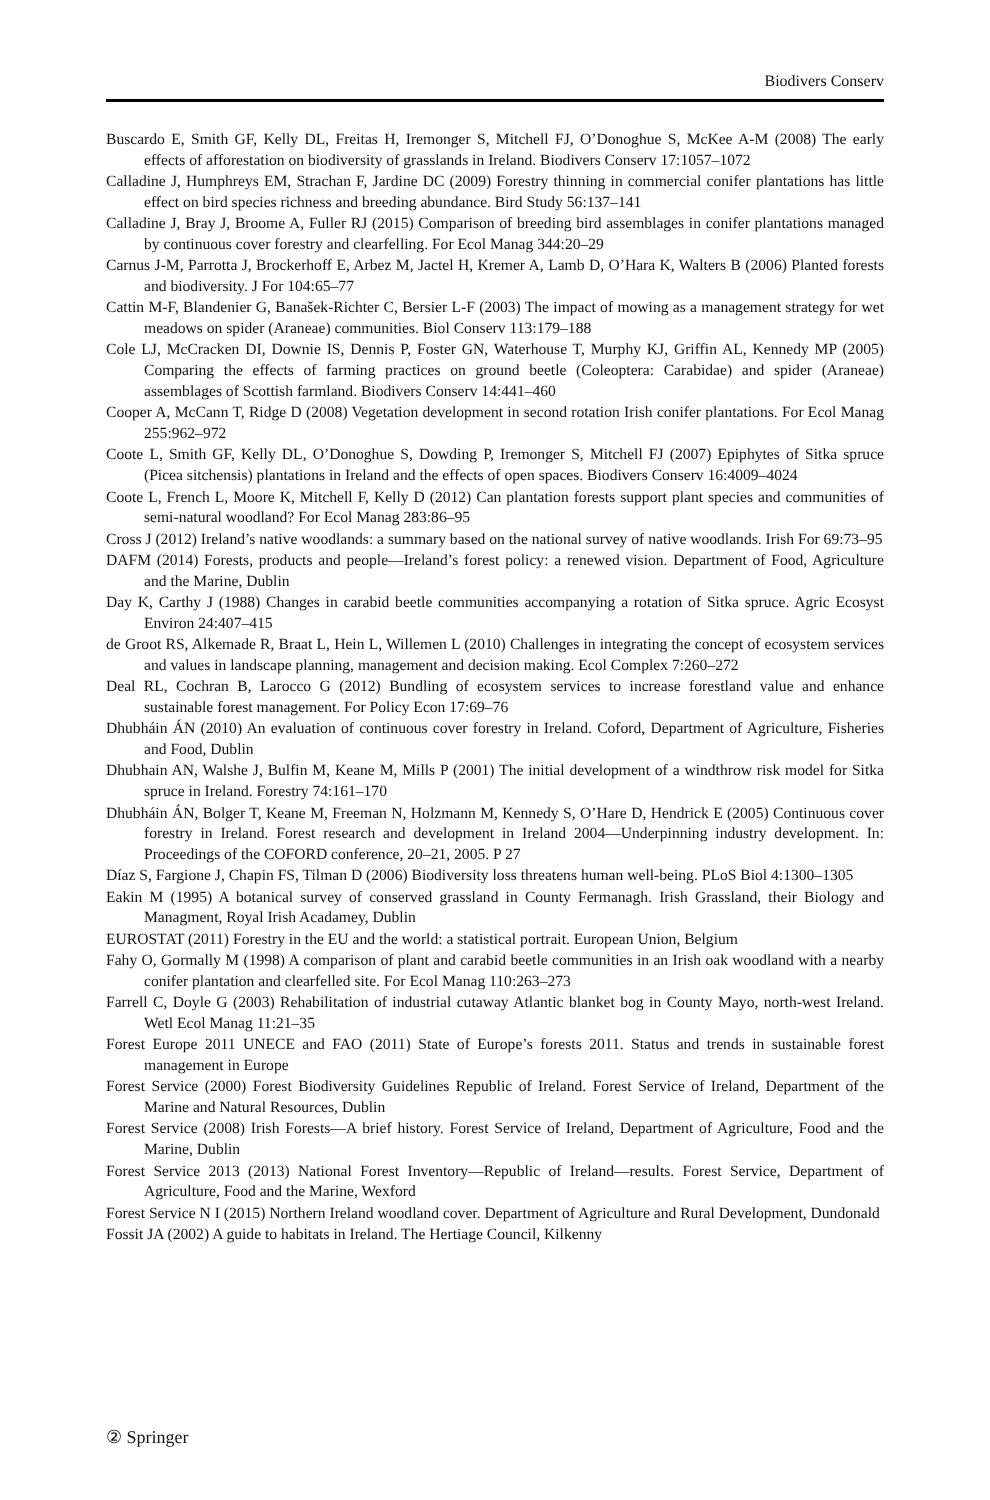Biodivers Conserv
Buscardo E, Smith GF, Kelly DL, Freitas H, Iremonger S, Mitchell FJ, O’Donoghue S, McKee A-M (2008) The early effects of afforestation on biodiversity of grasslands in Ireland. Biodivers Conserv 17:1057–1072
Calladine J, Humphreys EM, Strachan F, Jardine DC (2009) Forestry thinning in commercial conifer plantations has little effect on bird species richness and breeding abundance. Bird Study 56:137–141
Calladine J, Bray J, Broome A, Fuller RJ (2015) Comparison of breeding bird assemblages in conifer plantations managed by continuous cover forestry and clearfelling. For Ecol Manag 344:20–29
Carnus J-M, Parrotta J, Brockerhoff E, Arbez M, Jactel H, Kremer A, Lamb D, O’Hara K, Walters B (2006) Planted forests and biodiversity. J For 104:65–77
Cattin M-F, Blandenier G, Banašek-Richter C, Bersier L-F (2003) The impact of mowing as a management strategy for wet meadows on spider (Araneae) communities. Biol Conserv 113:179–188
Cole LJ, McCracken DI, Downie IS, Dennis P, Foster GN, Waterhouse T, Murphy KJ, Griffin AL, Kennedy MP (2005) Comparing the effects of farming practices on ground beetle (Coleoptera: Carabidae) and spider (Araneae) assemblages of Scottish farmland. Biodivers Conserv 14:441–460
Cooper A, McCann T, Ridge D (2008) Vegetation development in second rotation Irish conifer plantations. For Ecol Manag 255:962–972
Coote L, Smith GF, Kelly DL, O’Donoghue S, Dowding P, Iremonger S, Mitchell FJ (2007) Epiphytes of Sitka spruce (Picea sitchensis) plantations in Ireland and the effects of open spaces. Biodivers Conserv 16:4009–4024
Coote L, French L, Moore K, Mitchell F, Kelly D (2012) Can plantation forests support plant species and communities of semi-natural woodland? For Ecol Manag 283:86–95
Cross J (2012) Ireland’s native woodlands: a summary based on the national survey of native woodlands. Irish For 69:73–95
DAFM (2014) Forests, products and people—Ireland’s forest policy: a renewed vision. Department of Food, Agriculture and the Marine, Dublin
Day K, Carthy J (1988) Changes in carabid beetle communities accompanying a rotation of Sitka spruce. Agric Ecosyst Environ 24:407–415
de Groot RS, Alkemade R, Braat L, Hein L, Willemen L (2010) Challenges in integrating the concept of ecosystem services and values in landscape planning, management and decision making. Ecol Complex 7:260–272
Deal RL, Cochran B, Larocco G (2012) Bundling of ecosystem services to increase forestland value and enhance sustainable forest management. For Policy Econ 17:69–76
Dhubháin ÁN (2010) An evaluation of continuous cover forestry in Ireland. Coford, Department of Agriculture, Fisheries and Food, Dublin
Dhubhain AN, Walshe J, Bulfin M, Keane M, Mills P (2001) The initial development of a windthrow risk model for Sitka spruce in Ireland. Forestry 74:161–170
Dhubháin ÁN, Bolger T, Keane M, Freeman N, Holzmann M, Kennedy S, O’Hare D, Hendrick E (2005) Continuous cover forestry in Ireland. Forest research and development in Ireland 2004—Underpinning industry development. In: Proceedings of the COFORD conference, 20–21, 2005. P 27
Díaz S, Fargione J, Chapin FS, Tilman D (2006) Biodiversity loss threatens human well-being. PLoS Biol 4:1300–1305
Eakin M (1995) A botanical survey of conserved grassland in County Fermanagh. Irish Grassland, their Biology and Managment, Royal Irish Acadamey, Dublin
EUROSTAT (2011) Forestry in the EU and the world: a statistical portrait. European Union, Belgium
Fahy O, Gormally M (1998) A comparison of plant and carabid beetle communities in an Irish oak woodland with a nearby conifer plantation and clearfelled site. For Ecol Manag 110:263–273
Farrell C, Doyle G (2003) Rehabilitation of industrial cutaway Atlantic blanket bog in County Mayo, north-west Ireland. Wetl Ecol Manag 11:21–35
Forest Europe 2011 UNECE and FAO (2011) State of Europe’s forests 2011. Status and trends in sustainable forest management in Europe
Forest Service (2000) Forest Biodiversity Guidelines Republic of Ireland. Forest Service of Ireland, Department of the Marine and Natural Resources, Dublin
Forest Service (2008) Irish Forests—A brief history. Forest Service of Ireland, Department of Agriculture, Food and the Marine, Dublin
Forest Service 2013 (2013) National Forest Inventory—Republic of Ireland—results. Forest Service, Department of Agriculture, Food and the Marine, Wexford
Forest Service N I (2015) Northern Ireland woodland cover. Department of Agriculture and Rural Development, Dundonald
Fossit JA (2002) A guide to habitats in Ireland. The Hertiage Council, Kilkenny
② Springer